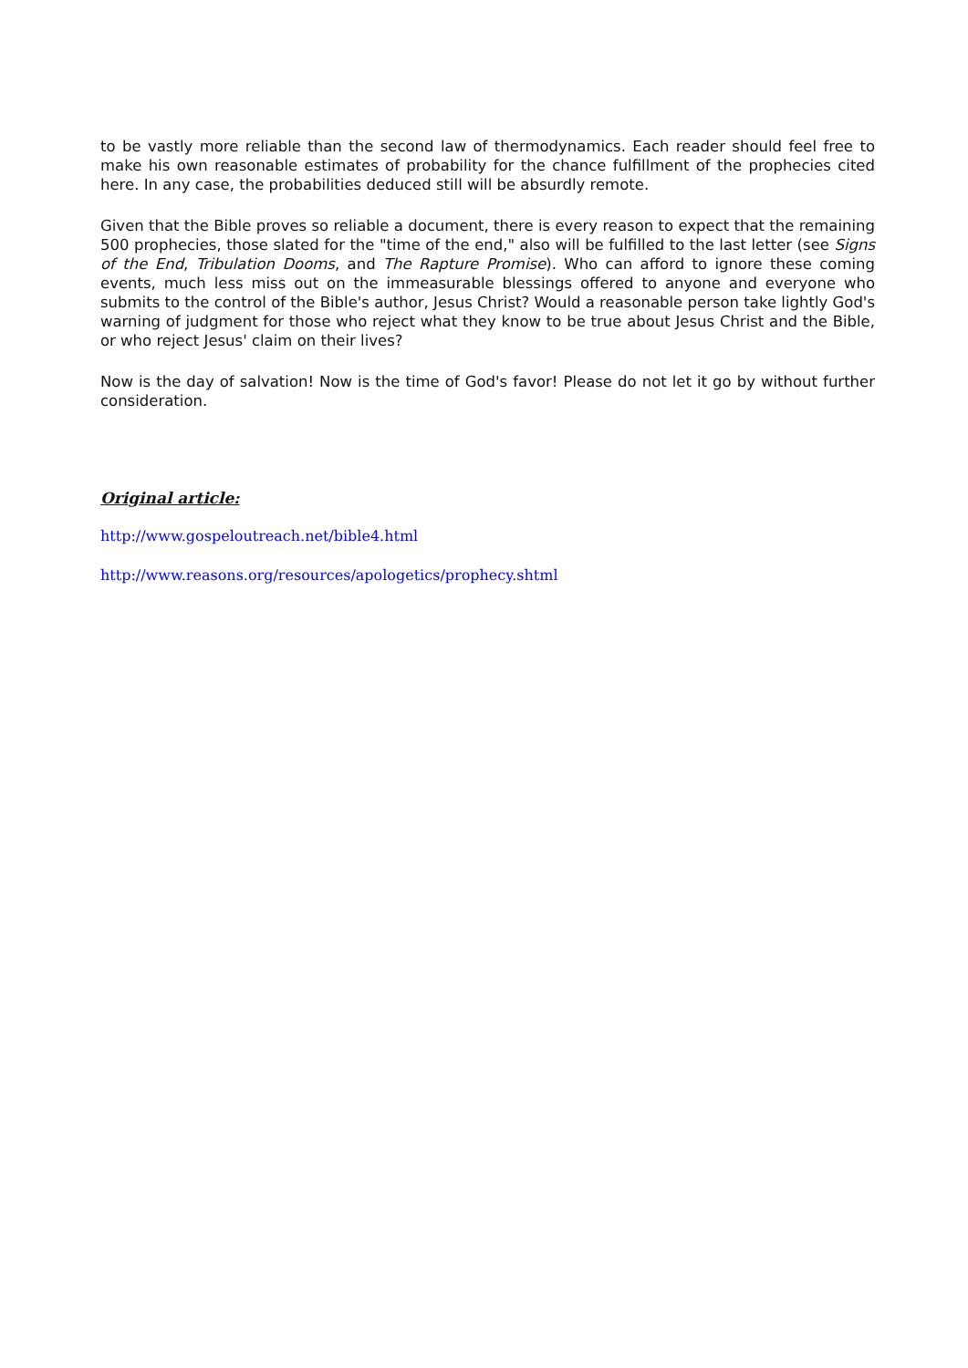to be vastly more reliable than the second law of thermodynamics. Each reader should feel free to make his own reasonable estimates of probability for the chance fulfillment of the prophecies cited here. In any case, the probabilities deduced still will be absurdly remote.
Given that the Bible proves so reliable a document, there is every reason to expect that the remaining 500 prophecies, those slated for the "time of the end," also will be fulfilled to the last letter (see Signs of the End, Tribulation Dooms, and The Rapture Promise). Who can afford to ignore these coming events, much less miss out on the immeasurable blessings offered to anyone and everyone who submits to the control of the Bible's author, Jesus Christ? Would a reasonable person take lightly God's warning of judgment for those who reject what they know to be true about Jesus Christ and the Bible, or who reject Jesus' claim on their lives?
Now is the day of salvation! Now is the time of God's favor! Please do not let it go by without further consideration.
Original article:
http://www.gospeloutreach.net/bible4.html
http://www.reasons.org/resources/apologetics/prophecy.shtml